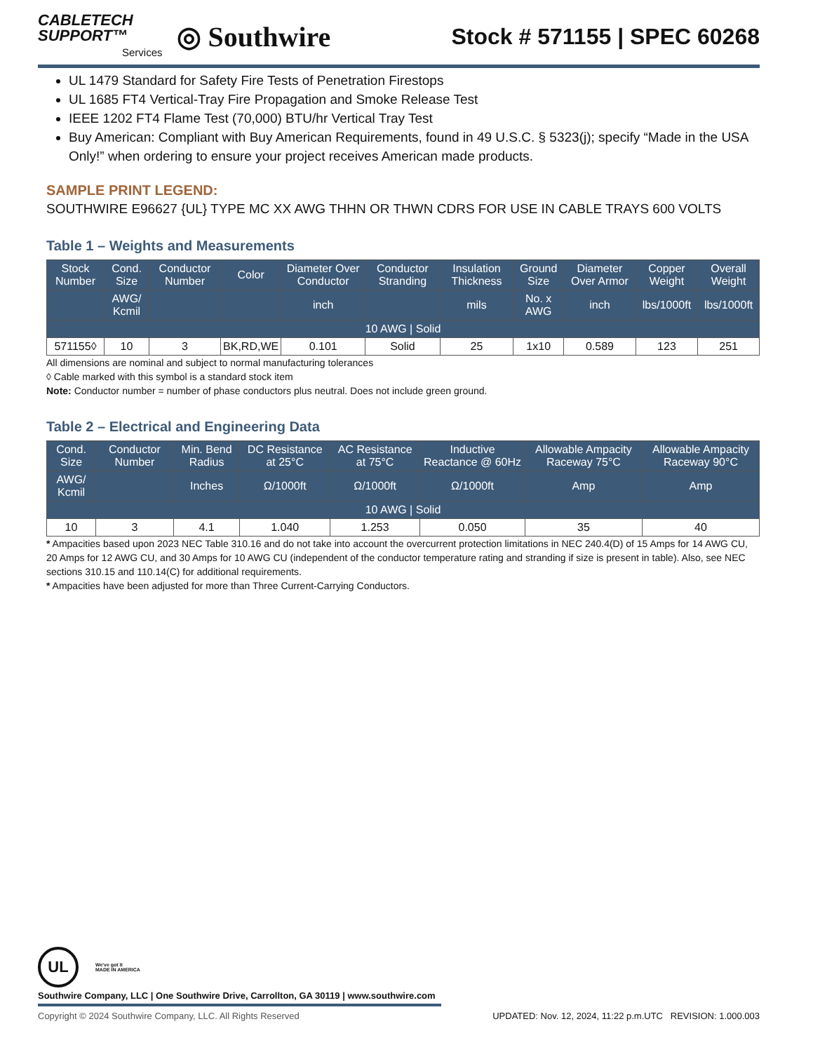CABLETECH
SUPPORT™
Services
◎ Southwire
Stock # 571155 | SPEC 60268
UL 1479 Standard for Safety Fire Tests of Penetration Firestops
UL 1685 FT4 Vertical-Tray Fire Propagation and Smoke Release Test
IEEE 1202 FT4 Flame Test (70,000) BTU/hr Vertical Tray Test
Buy American: Compliant with Buy American Requirements, found in 49 U.S.C. § 5323(j); specify “Made in the USA Only!” when ordering to ensure your project receives American made products.
SAMPLE PRINT LEGEND:
SOUTHWIRE E96627 {UL} TYPE MC XX AWG THHN OR THWN CDRS FOR USE IN CABLE TRAYS 600 VOLTS
Table 1 – Weights and Measurements
| Stock Number | Cond. Size | Conductor Number | Color | Diameter Over Conductor | Conductor Stranding | Insulation Thickness | Ground Size | Diameter Over Armor | Copper Weight | Overall Weight |
| --- | --- | --- | --- | --- | --- | --- | --- | --- | --- | --- |
| | AWG/ Kcmil | | | inch | | mils | No. x AWG | inch | lbs/1000ft | lbs/1000ft |
| 10 AWG / Solid | | | | | | | | | | |
| 571155◊ | 10 | 3 | BK,RD,WE | 0.101 | Solid | 25 | 1x10 | 0.589 | 123 | 251 |
All dimensions are nominal and subject to normal manufacturing tolerances
◊ Cable marked with this symbol is a standard stock item
Note: Conductor number = number of phase conductors plus neutral. Does not include green ground.
Table 2 – Electrical and Engineering Data
| Cond. Size | Conductor Number | Min. Bend Radius | DC Resistance at 25°C | AC Resistance at 75°C | Inductive Reactance @ 60Hz | Allowable Ampacity Raceway 75°C | Allowable Ampacity Raceway 90°C |
| --- | --- | --- | --- | --- | --- | --- | --- |
| AWG/ Kcmil | | Inches | Ω/1000ft | Ω/1000ft | Ω/1000ft | Amp | Amp |
| 10 AWG / Solid | | | | | | | |
| 10 | 3 | 4.1 | 1.040 | 1.253 | 0.050 | 35 | 40 |
* Ampacities based upon 2023 NEC Table 310.16 and do not take into account the overcurrent protection limitations in NEC 240.4(D) of 15 Amps for 14 AWG CU, 20 Amps for 12 AWG CU, and 30 Amps for 10 AWG CU (independent of the conductor temperature rating and stranding if size is present in table). Also, see NEC sections 310.15 and 110.14(C) for additional requirements.
* Ampacities have been adjusted for more than Three Current-Carrying Conductors.
UL
We've got it
MADE IN AMERICA
Southwire Company, LLC | One Southwire Drive, Carrollton, GA 30119 | www.southwire.com
Copyright © 2024 Southwire Company, LLC. All Rights Reserved UPDATED: Nov. 12, 2024, 11:22 p.m.UTC REVISION: 1.000.003